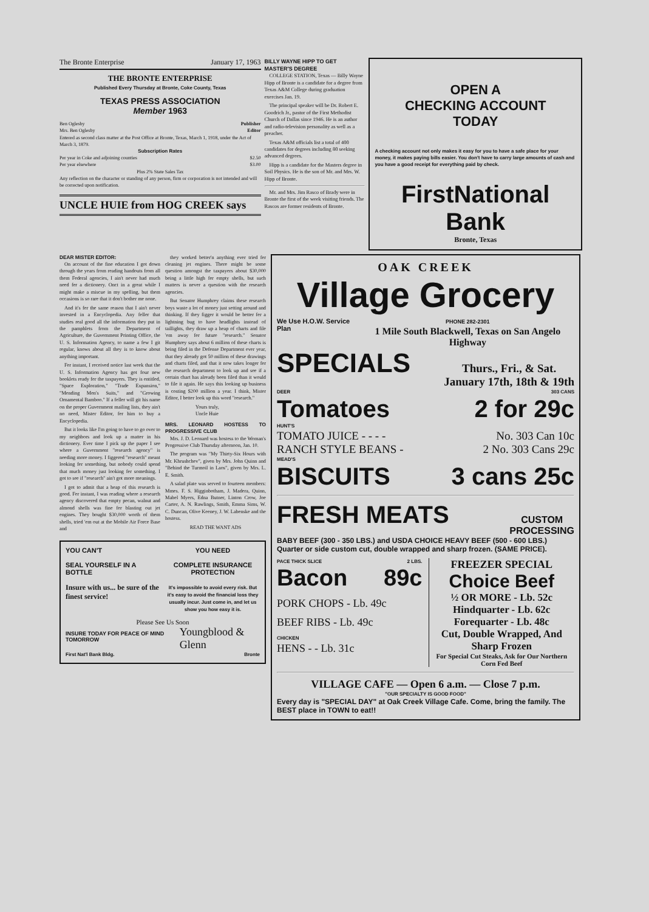The Bronte Enterprise January 17, 1963
THE BRONTE ENTERPRISE
Published Every Thursday at Bronte, Coke County, Texas
TEXAS PRESS ASSOCIATION
Member 1963
Ben Oglesby Publisher
Mrs. Ben Oglesby Editor
Entered as second class matter at the Post Office at Bronte, Texas, March 1, 1918, under the Act of March 3, 1879.
Subscription Rates
Per year in Coke and adjoining counties $2.50
Per year elsewhere $3.00
Plus 2% State Sales Tax
Any reflection on the character or standing of any person, firm or corporation is not intended and will be corrected upon notification.
UNCLE HUIE from HOG CREEK says
BILLY WAYNE HIPP TO GET MASTER'S DEGREE
COLLEGE STATION, Texas — Billy Wayne Hipp of Bronte is a candidate for a degree from Texas A&M College during graduation exercises Jan. 19.
The principal speaker will be Dr. Robert E. Goodrich Jr., pastor of the First Methodist Church of Dallas since 1946. He is an author and radio-television personality as well as a preacher.
Texas A&M officials list a total of 400 candidates for degrees including 80 seeking advanced degrees.
Hipp is a candidate for the Masters degree in Soil Physics. He is the son of Mr. and Mrs. W. Hipp of Bronte.
Mr. and Mrs. Jim Rasco of Brady were in Bronte the first of the week visiting friends. The Rascos are former residents of Bronte.
OPEN A
CHECKING ACCOUNT
TODAY
A checking account not only makes it easy for you to have a safe place for your money, it makes paying bills easier. You don't have to carry large amounts of cash and you have a good receipt for everything paid by check.
FirstNational Bank
Bronte, Texas
DEAR MISTER EDITOR:
On account of the fine education I got down through the years from reading handouts from all them Federal agencies, I ain't never had much need fer a dictionery. Onct in a great while I might make a miscue in my spelling, but them occasions is so rare that it don't bother me none.
And it's fer the same reason that I ain't never invested in a Encyclopedia. Any feller that studies real good all the information they put in the pamphlets from the Department of Agriculture, the Guvernment Printing Office, the U. S. Information Agency, to name a few I git regular, knows about all they is to know about anything important.
Fer instant, I received notice last week that the U. S. Information Agency has got four new booklets ready fer the taxpayers. They is entitled, "Space Exploration," "Trade Expansion," "Mending Men's Suits," and "Growing Ornamental Bamboo." If a feller will git his name on the proper Guvernment mailing lists, they ain't no need, Mister Editor, fer him to buy a Encyclopedia.
But it looks like I'm going to have to go over to my neighbors and look up a matter in his dictionery. Ever time I pick up the paper I see where a Guvernment "research agency" is needing more money. I figgered "research" meant looking fer something, but nobody could spend that much money just looking fer something. I got to see if "research" ain't got more meanings.
I got to admit that a heap of this research is good. Fer instant, I was reading where a research agency discovered that empty pecan, walnut and almond shells was fine fer blasting out jet engines. They bought $30,000 worth of them shells, tried 'em out at the Mobile Air Force Base and
they worked better'n anything ever tried fer cleaning jet engines. There might be some question amongst the taxpayers about $30,000 being a little high fer empty shells, but such matters is never a question with the research agencies.
But Senator Humphrey claims these research boys waste a lot of money just setting around and thinking. If they figger it would be better fer a lightning bug to have headlights instead of taillights, they draw up a heap of charts and file 'em away fer future "research." Senator Humphrey says about 6 million of these charts is being filed in the Defense Department ever year, that they already got 50 million of these drawings and charts filed, and that it now takes longer fer the research department to look up and see if a certain chart has already been filed than it would to file it again. He says this looking up business is costing $200 million a year. I think, Mister Editor, I better look up this word "research."
Yours truly,
Uncle Huie
MRS. LEONARD HOSTESS TO PROGRESSIVE CLUB
Mrs. J. D. Leonard was hostess to the Woman's Progressive Club Thursday afternoon, Jan. 10.
The program was "My Thirty-Six Hours with Mr. Khrushchev", given by Mrs. John Quinn and "Behind the Turmoil in Laos", given by Mrs. L. E. Smith.
A salad plate was served to fourteen members: Mmes. F. S. Higginbotham, J. Madera, Quinn, Mabel Myers, Edna Butner, Linton Crow, Joe Carter, A. N. Rawlings, Smith, Emma Sims, W. C. Duncan, Olive Keeney, J. W. Labenske and the hostess.
READ THE WANT ADS
YOU CAN'T
SEAL YOURSELF IN A BOTTLE
Insure with us... be sure of the finest service!
YOU NEED
COMPLETE INSURANCE PROTECTION
It's impossible to avoid every risk. But it's easy to avoid the financial loss they usually incur. Just come in, and let us show you how easy it is.
Please See Us Soon
INSURE TODAY FOR PEACE OF MIND TOMORROW Youngblood & Glenn
First Nat'l Bank Bldg. Bronte
OAK CREEK
Village Grocery
We Use H.O.W. Service Plan PHONE 282-2301
1 Mile South Blackwell, Texas on San Angelo Highway
SPECIALS Thurs., Fri., & Sat.
January 17th, 18th & 19th
DEER 303 CANS
Tomatoes 2 for 29c
HUNT'S
TOMATO JUICE - - - - No. 303 Can 10c
RANCH STYLE BEANS - 2 No. 303 Cans 29c
MEAD'S
BISCUITS 3 cans 25c
FRESH MEATS CUSTOM
PROCESSING
BABY BEEF (300 - 350 LBS.) and USDA CHOICE HEAVY BEEF (500 - 600 LBS.) Quarter or side custom cut, double wrapped and sharp frozen. (SAME PRICE).
PACE THICK SLICE 2 LBS.
Bacon 89c
PORK CHOPS - Lb. 49c
BEEF RIBS - Lb. 49c
CHICKEN
HENS - - Lb. 31c
FREEZER SPECIAL
Choice Beef
½ OR MORE - Lb. 52c
Hindquarter - Lb. 62c
Forequarter - Lb. 48c
Cut, Double Wrapped, And Sharp Frozen
For Special Cut Steaks, Ask for Our Northern Corn Fed Beef
VILLAGE CAFE — Open 6 a.m. — Close 7 p.m.
"OUR SPECIALTY IS GOOD FOOD"
Every day is "SPECIAL DAY" at Oak Creek Village Cafe. Come, bring the family. The BEST place in TOWN to eat!!